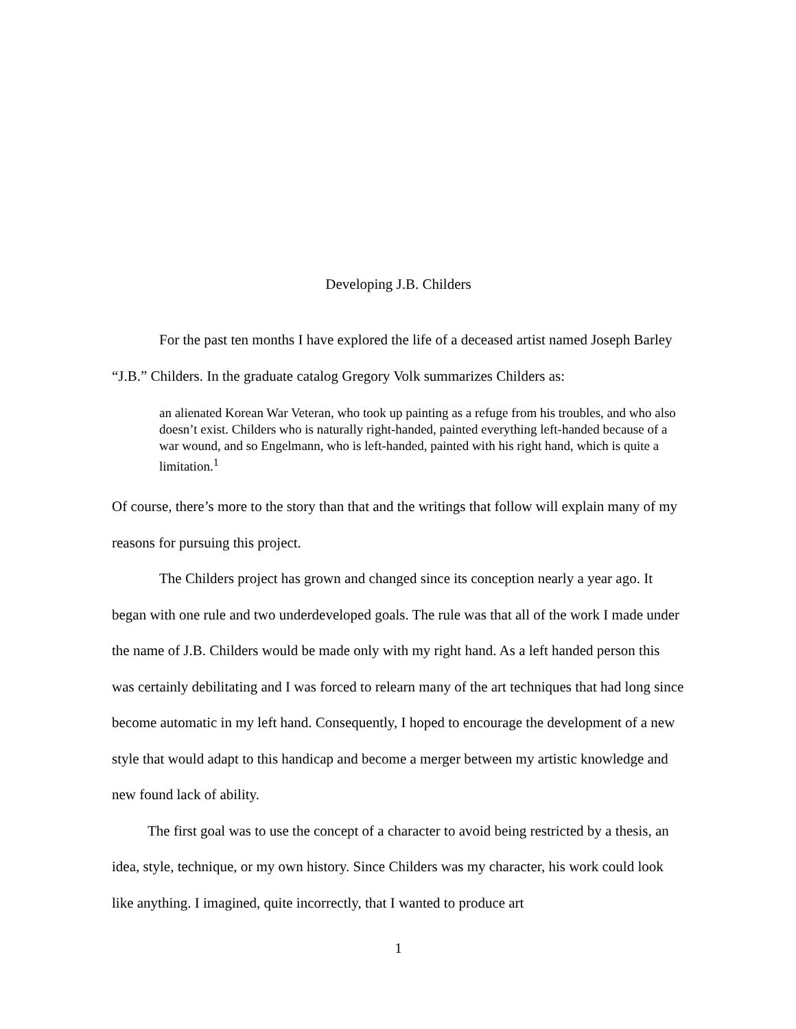Developing J.B. Childers
For the past ten months I have explored the life of a deceased artist named Joseph Barley “J.B.” Childers. In the graduate catalog Gregory Volk summarizes Childers as:
an alienated Korean War Veteran, who took up painting as a refuge from his troubles, and who also doesn’t exist. Childers who is naturally right-handed, painted everything left-handed because of a war wound, and so Engelmann, who is left-handed, painted with his right hand, which is quite a limitation.<sup>1</sup>
Of course, there’s more to the story than that and the writings that follow will explain many of my reasons for pursuing this project.
The Childers project has grown and changed since its conception nearly a year ago. It began with one rule and two underdeveloped goals. The rule was that all of the work I made under the name of J.B. Childers would be made only with my right hand. As a left handed person this was certainly debilitating and I was forced to relearn many of the art techniques that had long since become automatic in my left hand. Consequently, I hoped to encourage the development of a new style that would adapt to this handicap and become a merger between my artistic knowledge and new found lack of ability.
The first goal was to use the concept of a character to avoid being restricted by a thesis, an idea, style, technique, or my own history. Since Childers was my character, his work could look like anything. I imagined, quite incorrectly, that I wanted to produce art
1